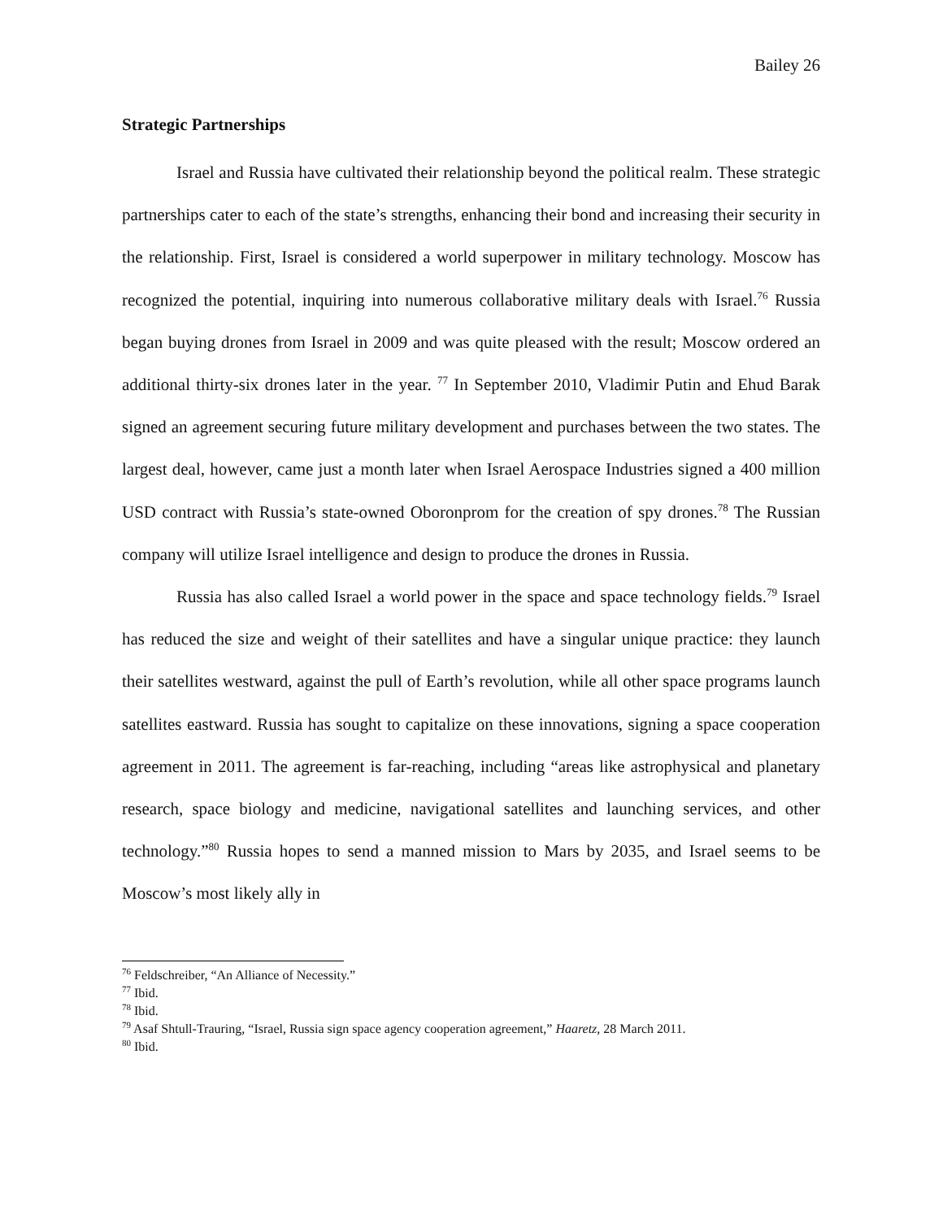Bailey 26
Strategic Partnerships
Israel and Russia have cultivated their relationship beyond the political realm. These strategic partnerships cater to each of the state’s strengths, enhancing their bond and increasing their security in the relationship. First, Israel is considered a world superpower in military technology. Moscow has recognized the potential, inquiring into numerous collaborative military deals with Israel.<sup>76</sup> Russia began buying drones from Israel in 2009 and was quite pleased with the result; Moscow ordered an additional thirty-six drones later in the year. <sup>77</sup> In September 2010, Vladimir Putin and Ehud Barak signed an agreement securing future military development and purchases between the two states. The largest deal, however, came just a month later when Israel Aerospace Industries signed a 400 million USD contract with Russia’s state-owned Oboronprom for the creation of spy drones.<sup>78</sup> The Russian company will utilize Israel intelligence and design to produce the drones in Russia.
Russia has also called Israel a world power in the space and space technology fields.<sup>79</sup> Israel has reduced the size and weight of their satellites and have a singular unique practice: they launch their satellites westward, against the pull of Earth’s revolution, while all other space programs launch satellites eastward. Russia has sought to capitalize on these innovations, signing a space cooperation agreement in 2011. The agreement is far-reaching, including “areas like astrophysical and planetary research, space biology and medicine, navigational satellites and launching services, and other technology.”<sup>80</sup> Russia hopes to send a manned mission to Mars by 2035, and Israel seems to be Moscow’s most likely ally in
<sup>76</sup> Feldschreiber, “An Alliance of Necessity.”
<sup>77</sup> Ibid.
<sup>78</sup> Ibid.
<sup>79</sup> Asaf Shtull-Trauring, “Israel, Russia sign space agency cooperation agreement,” Haaretz, 28 March 2011.
<sup>80</sup> Ibid.